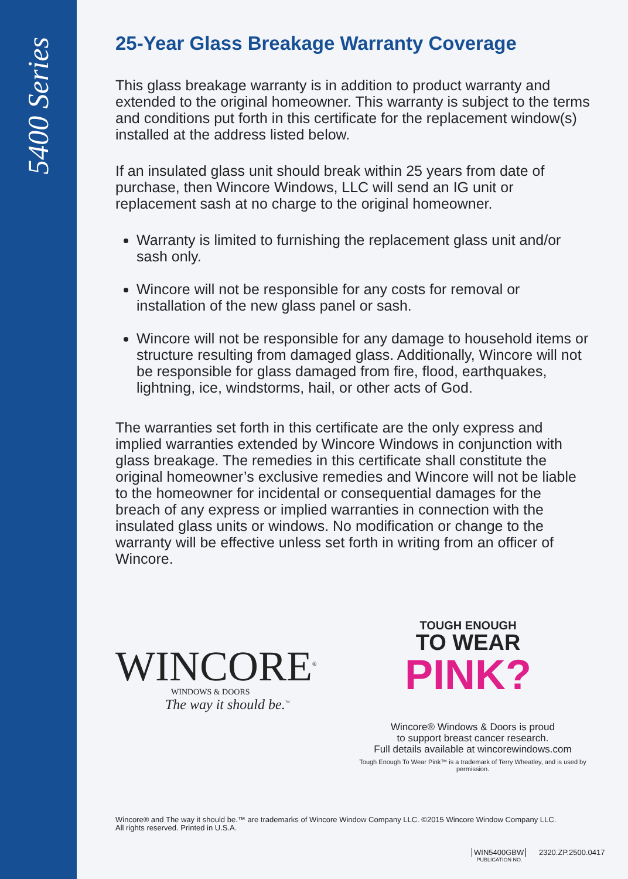5400 Series
25-Year Glass Breakage Warranty Coverage
This glass breakage warranty is in addition to product warranty and extended to the original homeowner. This warranty is subject to the terms and conditions put forth in this certificate for the replacement window(s) installed at the address listed below.
If an insulated glass unit should break within 25 years from date of purchase, then Wincore Windows, LLC will send an IG unit or replacement sash at no charge to the original homeowner.
Warranty is limited to furnishing the replacement glass unit and/or sash only.
Wincore will not be responsible for any costs for removal or installation of the new glass panel or sash.
Wincore will not be responsible for any damage to household items or structure resulting from damaged glass. Additionally, Wincore will not be responsible for glass damaged from fire, flood, earthquakes, lightning, ice, windstorms, hail, or other acts of God.
The warranties set forth in this certificate are the only express and implied warranties extended by Wincore Windows in conjunction with glass breakage. The remedies in this certificate shall constitute the original homeowner’s exclusive remedies and Wincore will not be liable to the homeowner for incidental or consequential damages for the breach of any express or implied warranties in connection with the insulated glass units or windows. No modification or change to the warranty will be effective unless set forth in writing from an officer of Wincore.
WINCORE<sup>®</sup>
WINDOWS & DOORS
The way it should be.<sup>™</sup>
TOUGH ENOUGH
TO WEAR
PINK?
Wincore® Windows & Doors is proud
to support breast cancer research.
Full details available at wincorewindows.com
Tough Enough To Wear Pink™ is a trademark of Terry Wheatley, and is used by permission.
Wincore® and The way it should be.™ are trademarks of Wincore Window Company LLC. ©2015 Wincore Window Company LLC.
All rights reserved. Printed in U.S.A.
WIN5400GBW 2320.ZP.2500.0417
PUBLICATION NO.